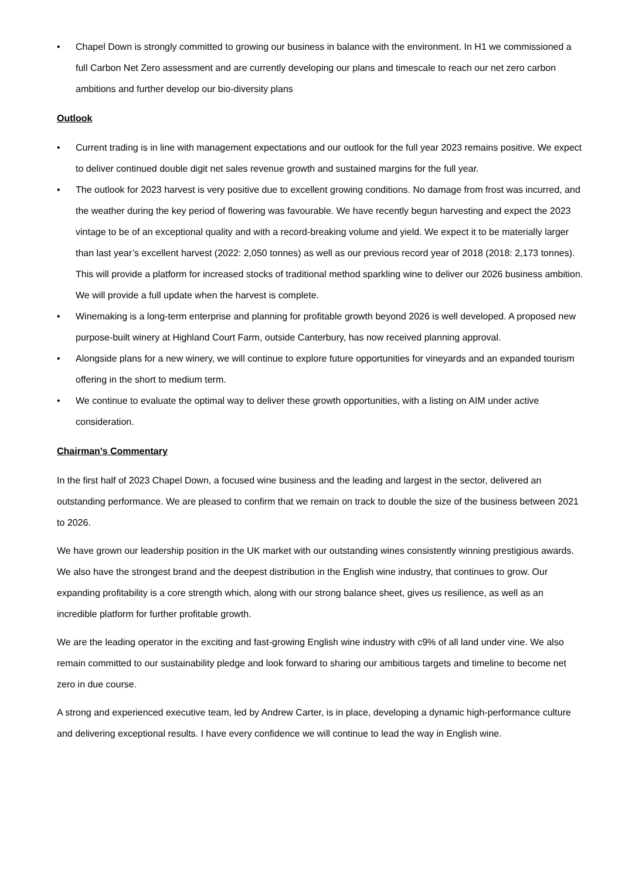• Chapel Down is strongly committed to growing our business in balance with the environment. In H1 we commissioned a full Carbon Net Zero assessment and are currently developing our plans and timescale to reach our net zero carbon ambitions and further develop our bio-diversity plans
Outlook
• Current trading is in line with management expectations and our outlook for the full year 2023 remains positive. We expect to deliver continued double digit net sales revenue growth and sustained margins for the full year.
• The outlook for 2023 harvest is very positive due to excellent growing conditions. No damage from frost was incurred, and the weather during the key period of flowering was favourable. We have recently begun harvesting and expect the 2023 vintage to be of an exceptional quality and with a record-breaking volume and yield. We expect it to be materially larger than last year’s excellent harvest (2022: 2,050 tonnes) as well as our previous record year of 2018 (2018: 2,173 tonnes). This will provide a platform for increased stocks of traditional method sparkling wine to deliver our 2026 business ambition. We will provide a full update when the harvest is complete.
• Winemaking is a long-term enterprise and planning for profitable growth beyond 2026 is well developed. A proposed new purpose-built winery at Highland Court Farm, outside Canterbury, has now received planning approval.
• Alongside plans for a new winery, we will continue to explore future opportunities for vineyards and an expanded tourism offering in the short to medium term.
• We continue to evaluate the optimal way to deliver these growth opportunities, with a listing on AIM under active consideration.
Chairman’s Commentary
In the first half of 2023 Chapel Down, a focused wine business and the leading and largest in the sector, delivered an outstanding performance. We are pleased to confirm that we remain on track to double the size of the business between 2021 to 2026.
We have grown our leadership position in the UK market with our outstanding wines consistently winning prestigious awards. We also have the strongest brand and the deepest distribution in the English wine industry, that continues to grow. Our expanding profitability is a core strength which, along with our strong balance sheet, gives us resilience, as well as an incredible platform for further profitable growth.
We are the leading operator in the exciting and fast-growing English wine industry with c9% of all land under vine. We also remain committed to our sustainability pledge and look forward to sharing our ambitious targets and timeline to become net zero in due course.
A strong and experienced executive team, led by Andrew Carter, is in place, developing a dynamic high-performance culture and delivering exceptional results. I have every confidence we will continue to lead the way in English wine.